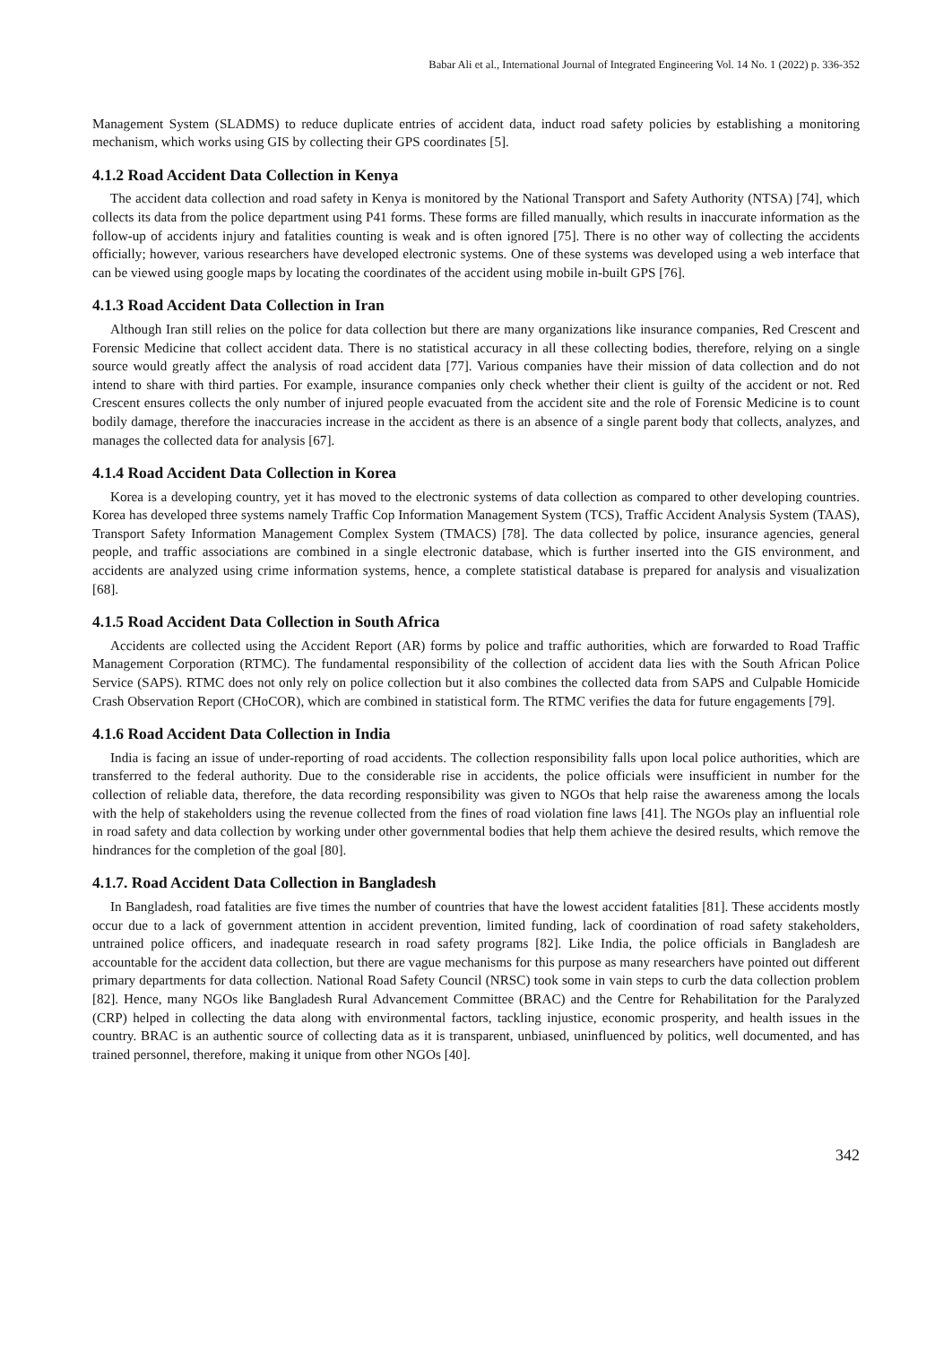Babar Ali et al., International Journal of Integrated Engineering Vol. 14 No. 1 (2022) p. 336-352
Management System (SLADMS) to reduce duplicate entries of accident data, induct road safety policies by establishing a monitoring mechanism, which works using GIS by collecting their GPS coordinates [5].
4.1.2 Road Accident Data Collection in Kenya
The accident data collection and road safety in Kenya is monitored by the National Transport and Safety Authority (NTSA) [74], which collects its data from the police department using P41 forms. These forms are filled manually, which results in inaccurate information as the follow-up of accidents injury and fatalities counting is weak and is often ignored [75]. There is no other way of collecting the accidents officially; however, various researchers have developed electronic systems. One of these systems was developed using a web interface that can be viewed using google maps by locating the coordinates of the accident using mobile in-built GPS [76].
4.1.3 Road Accident Data Collection in Iran
Although Iran still relies on the police for data collection but there are many organizations like insurance companies, Red Crescent and Forensic Medicine that collect accident data. There is no statistical accuracy in all these collecting bodies, therefore, relying on a single source would greatly affect the analysis of road accident data [77]. Various companies have their mission of data collection and do not intend to share with third parties. For example, insurance companies only check whether their client is guilty of the accident or not. Red Crescent ensures collects the only number of injured people evacuated from the accident site and the role of Forensic Medicine is to count bodily damage, therefore the inaccuracies increase in the accident as there is an absence of a single parent body that collects, analyzes, and manages the collected data for analysis [67].
4.1.4 Road Accident Data Collection in Korea
Korea is a developing country, yet it has moved to the electronic systems of data collection as compared to other developing countries. Korea has developed three systems namely Traffic Cop Information Management System (TCS), Traffic Accident Analysis System (TAAS), Transport Safety Information Management Complex System (TMACS) [78]. The data collected by police, insurance agencies, general people, and traffic associations are combined in a single electronic database, which is further inserted into the GIS environment, and accidents are analyzed using crime information systems, hence, a complete statistical database is prepared for analysis and visualization [68].
4.1.5 Road Accident Data Collection in South Africa
Accidents are collected using the Accident Report (AR) forms by police and traffic authorities, which are forwarded to Road Traffic Management Corporation (RTMC). The fundamental responsibility of the collection of accident data lies with the South African Police Service (SAPS). RTMC does not only rely on police collection but it also combines the collected data from SAPS and Culpable Homicide Crash Observation Report (CHoCOR), which are combined in statistical form. The RTMC verifies the data for future engagements [79].
4.1.6 Road Accident Data Collection in India
India is facing an issue of under-reporting of road accidents. The collection responsibility falls upon local police authorities, which are transferred to the federal authority. Due to the considerable rise in accidents, the police officials were insufficient in number for the collection of reliable data, therefore, the data recording responsibility was given to NGOs that help raise the awareness among the locals with the help of stakeholders using the revenue collected from the fines of road violation fine laws [41]. The NGOs play an influential role in road safety and data collection by working under other governmental bodies that help them achieve the desired results, which remove the hindrances for the completion of the goal [80].
4.1.7. Road Accident Data Collection in Bangladesh
In Bangladesh, road fatalities are five times the number of countries that have the lowest accident fatalities [81]. These accidents mostly occur due to a lack of government attention in accident prevention, limited funding, lack of coordination of road safety stakeholders, untrained police officers, and inadequate research in road safety programs [82]. Like India, the police officials in Bangladesh are accountable for the accident data collection, but there are vague mechanisms for this purpose as many researchers have pointed out different primary departments for data collection. National Road Safety Council (NRSC) took some in vain steps to curb the data collection problem [82]. Hence, many NGOs like Bangladesh Rural Advancement Committee (BRAC) and the Centre for Rehabilitation for the Paralyzed (CRP) helped in collecting the data along with environmental factors, tackling injustice, economic prosperity, and health issues in the country. BRAC is an authentic source of collecting data as it is transparent, unbiased, uninfluenced by politics, well documented, and has trained personnel, therefore, making it unique from other NGOs [40].
342